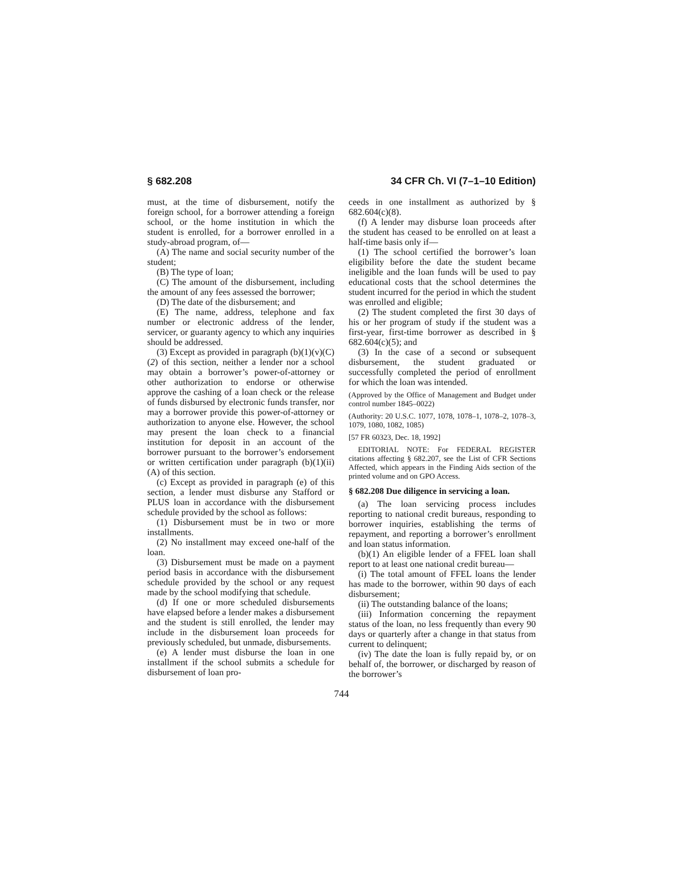§ 682.208 34 CFR Ch. VI (7–1–10 Edition)
must, at the time of disbursement, notify the foreign school, for a borrower attending a foreign school, or the home institution in which the student is enrolled, for a borrower enrolled in a study-abroad program, of—
(A) The name and social security number of the student;
(B) The type of loan;
(C) The amount of the disbursement, including the amount of any fees assessed the borrower;
(D) The date of the disbursement; and
(E) The name, address, telephone and fax number or electronic address of the lender, servicer, or guaranty agency to which any inquiries should be addressed.
(3) Except as provided in paragraph (b)(1)(v)(C)(2) of this section, neither a lender nor a school may obtain a borrower’s power-of-attorney or other authorization to endorse or otherwise approve the cashing of a loan check or the release of funds disbursed by electronic funds transfer, nor may a borrower provide this power-of-attorney or authorization to anyone else. However, the school may present the loan check to a financial institution for deposit in an account of the borrower pursuant to the borrower’s endorsement or written certification under paragraph (b)(1)(ii)(A) of this section.
(c) Except as provided in paragraph (e) of this section, a lender must disburse any Stafford or PLUS loan in accordance with the disbursement schedule provided by the school as follows:
(1) Disbursement must be in two or more installments.
(2) No installment may exceed one-half of the loan.
(3) Disbursement must be made on a payment period basis in accordance with the disbursement schedule provided by the school or any request made by the school modifying that schedule.
(d) If one or more scheduled disbursements have elapsed before a lender makes a disbursement and the student is still enrolled, the lender may include in the disbursement loan proceeds for previously scheduled, but unmade, disbursements.
(e) A lender must disburse the loan in one installment if the school submits a schedule for disbursement of loan pro-
ceeds in one installment as authorized by § 682.604(c)(8).
(f) A lender may disburse loan proceeds after the student has ceased to be enrolled on at least a half-time basis only if—
(1) The school certified the borrower’s loan eligibility before the date the student became ineligible and the loan funds will be used to pay educational costs that the school determines the student incurred for the period in which the student was enrolled and eligible;
(2) The student completed the first 30 days of his or her program of study if the student was a first-year, first-time borrower as described in § 682.604(c)(5); and
(3) In the case of a second or subsequent disbursement, the student graduated or successfully completed the period of enrollment for which the loan was intended.
(Approved by the Office of Management and Budget under control number 1845–0022)
(Authority: 20 U.S.C. 1077, 1078, 1078–1, 1078–2, 1078–3, 1079, 1080, 1082, 1085)
[57 FR 60323, Dec. 18, 1992]
EDITORIAL NOTE: For FEDERAL REGISTER citations affecting § 682.207, see the List of CFR Sections Affected, which appears in the Finding Aids section of the printed volume and on GPO Access.
§ 682.208 Due diligence in servicing a loan.
(a) The loan servicing process includes reporting to national credit bureaus, responding to borrower inquiries, establishing the terms of repayment, and reporting a borrower’s enrollment and loan status information.
(b)(1) An eligible lender of a FFEL loan shall report to at least one national credit bureau—
(i) The total amount of FFEL loans the lender has made to the borrower, within 90 days of each disbursement;
(ii) The outstanding balance of the loans;
(iii) Information concerning the repayment status of the loan, no less frequently than every 90 days or quarterly after a change in that status from current to delinquent;
(iv) The date the loan is fully repaid by, or on behalf of, the borrower, or discharged by reason of the borrower’s
744